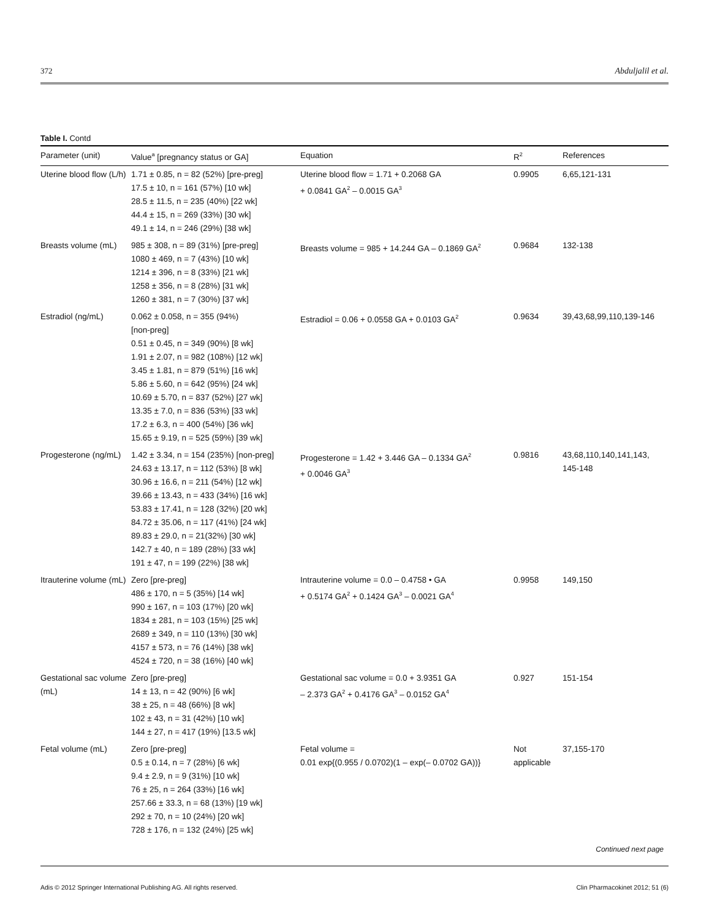372 Abduljalil et al.
Table I. Contd
| Parameter (unit) | Value<sup>a</sup> [pregnancy status or GA] | Equation | R<sup>2</sup> | References |
| --- | --- | --- | --- | --- |
| Uterine blood flow (L/h) | 1.71 ± 0.85, n = 82 (52%) [pre-preg] 17.5 ± 10, n = 161 (57%) [10 wk] 28.5 ± 11.5, n = 235 (40%) [22 wk] 44.4 ± 15, n = 269 (33%) [30 wk] 49.1 ± 14, n = 246 (29%) [38 wk] | Uterine blood flow = 1.71 + 0.2068 GA + 0.0841 GA<sup>2</sup> – 0.0015 GA<sup>3</sup> | 0.9905 | 6,65,121-131 |
| Breasts volume (mL) | 985 ± 308, n = 89 (31%) [pre-preg] 1080 ± 469, n = 7 (43%) [10 wk] 1214 ± 396, n = 8 (33%) [21 wk] 1258 ± 356, n = 8 (28%) [31 wk] 1260 ± 381, n = 7 (30%) [37 wk] | Breasts volume = 985 + 14.244 GA – 0.1869 GA<sup>2</sup> | 0.9684 | 132-138 |
| Estradiol (ng/mL) | 0.062 ± 0.058, n = 355 (94%) [non-preg] 0.51 ± 0.45, n = 349 (90%) [8 wk] 1.91 ± 2.07, n = 982 (108%) [12 wk] 3.45 ± 1.81, n = 879 (51%) [16 wk] 5.86 ± 5.60, n = 642 (95%) [24 wk] 10.69 ± 5.70, n = 837 (52%) [27 wk] 13.35 ± 7.0, n = 836 (53%) [33 wk] 17.2 ± 6.3, n = 400 (54%) [36 wk] 15.65 ± 9.19, n = 525 (59%) [39 wk] | Estradiol = 0.06 + 0.0558 GA + 0.0103 GA<sup>2</sup> | 0.9634 | 39,43,68,99,110,139-146 |
| Progesterone (ng/mL) | 1.42 ± 3.34, n = 154 (235%) [non-preg] 24.63 ± 13.17, n = 112 (53%) [8 wk] 30.96 ± 16.6, n = 211 (54%) [12 wk] 39.66 ± 13.43, n = 433 (34%) [16 wk] 53.83 ± 17.41, n = 128 (32%) [20 wk] 84.72 ± 35.06, n = 117 (41%) [24 wk] 89.83 ± 29.0, n = 21(32%) [30 wk] 142.7 ± 40, n = 189 (28%) [33 wk] 191 ± 47, n = 199 (22%) [38 wk] | Progesterone = 1.42 + 3.446 GA – 0.1334 GA<sup>2</sup> + 0.0046 GA<sup>3</sup> | 0.9816 | 43,68,110,140,141,143, 145-148 |
| Itrauterine volume (mL) | Zero [pre-preg] 486 ± 170, n = 5 (35%) [14 wk] 990 ± 167, n = 103 (17%) [20 wk] 1834 ± 281, n = 103 (15%) [25 wk] 2689 ± 349, n = 110 (13%) [30 wk] 4157 ± 573, n = 76 (14%) [38 wk] 4524 ± 720, n = 38 (16%) [40 wk] | Intrauterine volume = 0.0 – 0.4758 • GA + 0.5174 GA<sup>2</sup> + 0.1424 GA<sup>3</sup> – 0.0021 GA<sup>4</sup> | 0.9958 | 149,150 |
| Gestational sac volume (mL) | Zero [pre-preg] 14 ± 13, n = 42 (90%) [6 wk] 38 ± 25, n = 48 (66%) [8 wk] 102 ± 43, n = 31 (42%) [10 wk] 144 ± 27, n = 417 (19%) [13.5 wk] | Gestational sac volume = 0.0 + 3.9351 GA – 2.373 GA<sup>2</sup> + 0.4176 GA<sup>3</sup> – 0.0152 GA<sup>4</sup> | 0.927 | 151-154 |
| Fetal volume (mL) | Zero [pre-preg] 0.5 ± 0.14, n = 7 (28%) [6 wk] 9.4 ± 2.9, n = 9 (31%) [10 wk] 76 ± 25, n = 264 (33%) [16 wk] 257.66 ± 33.3, n = 68 (13%) [19 wk] 292 ± 70, n = 10 (24%) [20 wk] 728 ± 176, n = 132 (24%) [25 wk] | Fetal volume = 0.01 exp{(0.955 / 0.0702)(1 – exp(– 0.0702 GA))} | Not applicable | 37,155-170 |
Continued next page
Adis © 2012 Springer International Publishing AG. All rights reserved. Clin Pharmacokinet 2012; 51 (6)